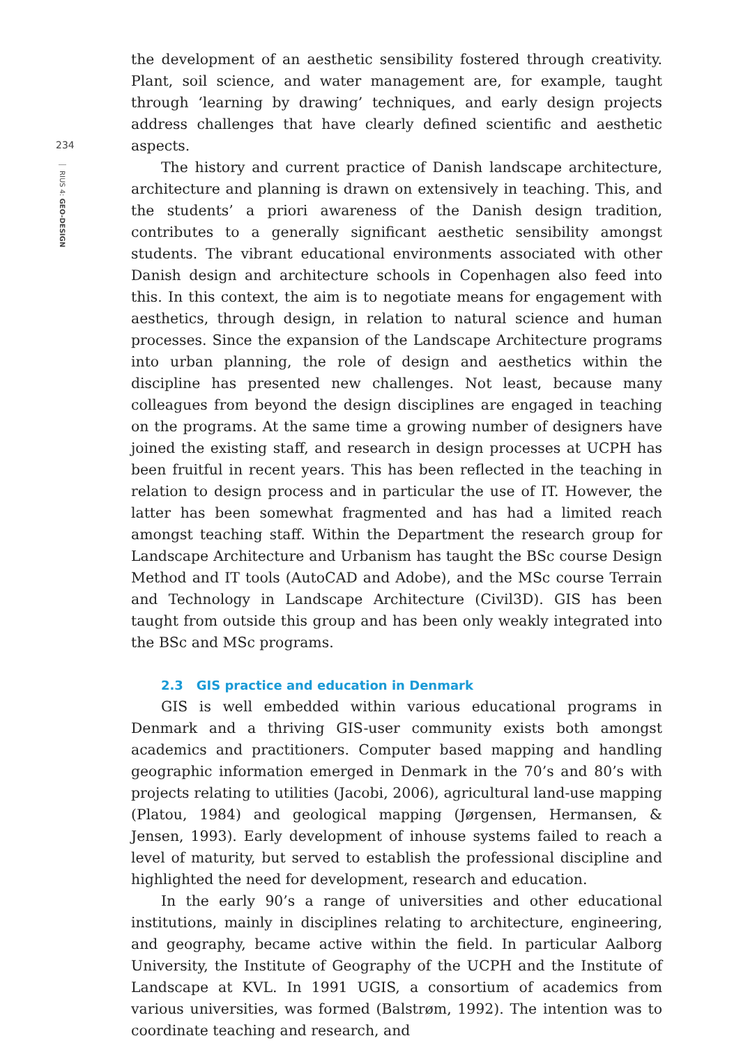234
RIUS 4: GEO-DESIGN
the development of an aesthetic sensibility fostered through creativity. Plant, soil science, and water management are, for example, taught through ‘learning by drawing’ techniques, and early design projects address challenges that have clearly defined scientific and aesthetic aspects.
The history and current practice of Danish landscape architecture, architecture and planning is drawn on extensively in teaching. This, and the students’ a priori awareness of the Danish design tradition, contributes to a generally significant aesthetic sensibility amongst students. The vibrant educational environments associated with other Danish design and architecture schools in Copenhagen also feed into this. In this context, the aim is to negotiate means for engagement with aesthetics, through design, in relation to natural science and human processes. Since the expansion of the Landscape Architecture programs into urban planning, the role of design and aesthetics within the discipline has presented new challenges. Not least, because many colleagues from beyond the design disciplines are engaged in teaching on the programs. At the same time a growing number of designers have joined the existing staff, and research in design processes at UCPH has been fruitful in recent years. This has been reflected in the teaching in relation to design process and in particular the use of IT. However, the latter has been somewhat fragmented and has had a limited reach amongst teaching staff. Within the Department the research group for Landscape Architecture and Urbanism has taught the BSc course Design Method and IT tools (AutoCAD and Adobe), and the MSc course Terrain and Technology in Landscape Architecture (Civil3D). GIS has been taught from outside this group and has been only weakly integrated into the BSc and MSc programs.
2.3 GIS practice and education in Denmark
GIS is well embedded within various educational programs in Denmark and a thriving GIS-user community exists both amongst academics and practitioners. Computer based mapping and handling geographic information emerged in Denmark in the 70’s and 80’s with projects relating to utilities (Jacobi, 2006), agricultural land-use mapping (Platou, 1984) and geological mapping (Jørgensen, Hermansen, & Jensen, 1993). Early development of inhouse systems failed to reach a level of maturity, but served to establish the professional discipline and highlighted the need for development, research and education.
In the early 90’s a range of universities and other educational institutions, mainly in disciplines relating to architecture, engineering, and geography, became active within the field. In particular Aalborg University, the Institute of Geography of the UCPH and the Institute of Landscape at KVL. In 1991 UGIS, a consortium of academics from various universities, was formed (Balstrøm, 1992). The intention was to coordinate teaching and research, and